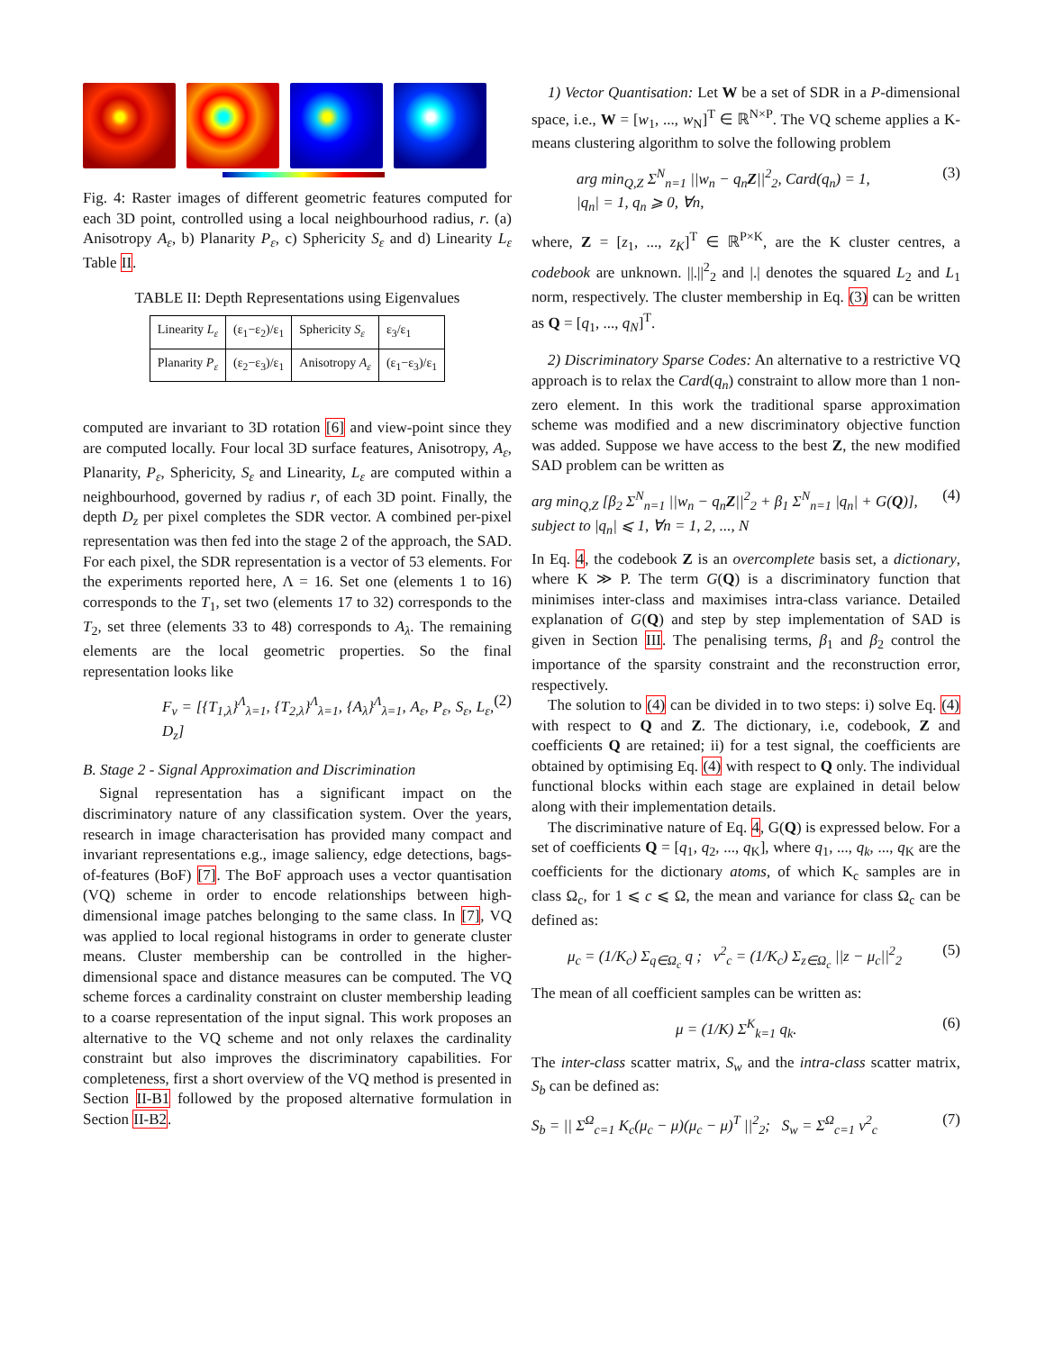Fig. 4: Raster images of different geometric features computed for each 3D point, controlled using a local neighbourhood radius, r. (a) Anisotropy A<sub>ε</sub>, b) Planarity P<sub>ε</sub>, c) Sphericity S<sub>ε</sub> and d) Linearity L<sub>ε</sub> Table II.
TABLE II: Depth Representations using Eigenvalues
| Linearity L<sub>ε</sub> | (ε<sub>1</sub>−ε<sub>2</sub>)/ε<sub>1</sub> | Sphericity S<sub>ε</sub> | ε<sub>3</sub>/ε<sub>1</sub> |
| Planarity P<sub>ε</sub> | (ε<sub>2</sub>−ε<sub>3</sub>)/ε<sub>1</sub> | Anisotropy A<sub>ε</sub> | (ε<sub>1</sub>−ε<sub>3</sub>)/ε<sub>1</sub> |
computed are invariant to 3D rotation [6] and view-point since they are computed locally. Four local 3D surface features, Anisotropy, A<sub>ε</sub>, Planarity, P<sub>ε</sub>, Sphericity, S<sub>ε</sub> and Linearity, L<sub>ε</sub> are computed within a neighbourhood, governed by radius r, of each 3D point. Finally, the depth D<sub>z</sub> per pixel completes the SDR vector. A combined per-pixel representation was then fed into the stage 2 of the approach, the SAD. For each pixel, the SDR representation is a vector of 53 elements. For the experiments reported here, Λ = 16. Set one (elements 1 to 16) corresponds to the T<sub>1</sub>, set two (elements 17 to 32) corresponds to the T<sub>2</sub>, set three (elements 33 to 48) corresponds to A<sub>λ</sub>. The remaining elements are the local geometric properties. So the final representation looks like
F<sub>v</sub> = [{T<sub>1,λ</sub>}<sup>Λ</sup><sub>λ=1</sub>, {T<sub>2,λ</sub>}<sup>Λ</sup><sub>λ=1</sub>, {A<sub>λ</sub>}<sup>Λ</sup><sub>λ=1</sub>, A<sub>ε</sub>, P<sub>ε</sub>, S<sub>ε</sub>, L<sub>ε</sub>, D<sub>z</sub>] (2)
B. Stage 2 - Signal Approximation and Discrimination
Signal representation has a significant impact on the discriminatory nature of any classification system. Over the years, research in image characterisation has provided many compact and invariant representations e.g., image saliency, edge detections, bags-of-features (BoF) [7]. The BoF approach uses a vector quantisation (VQ) scheme in order to encode relationships between high-dimensional image patches belonging to the same class. In [7], VQ was applied to local regional histograms in order to generate cluster means. Cluster membership can be controlled in the higher-dimensional space and distance measures can be computed. The VQ scheme forces a cardinality constraint on cluster membership leading to a coarse representation of the input signal. This work proposes an alternative to the VQ scheme and not only relaxes the cardinality constraint but also improves the discriminatory capabilities. For completeness, first a short overview of the VQ method is presented in Section II-B1 followed by the proposed alternative formulation in Section II-B2.
1) Vector Quantisation: Let W be a set of SDR in a P-dimensional space, i.e., W = [w<sub>1</sub>, ..., w<sub>N</sub>]<sup>T</sup> ∈ ℝ<sup>N×P</sup>. The VQ scheme applies a K-means clustering algorithm to solve the following problem
arg min<sub>Q,Z</sub> Σ<sup>N</sup><sub>n=1</sub> ||w<sub>n</sub> − q<sub>n</sub>Z||<sup>2</sup><sub>2</sub>, Card(q<sub>n</sub>) = 1,
|q<sub>n</sub>| = 1, q<sub>n</sub> ⩾ 0, ∀n, (3)
where, Z = [z<sub>1</sub>, ..., z<sub>K</sub>]<sup>T</sup> ∈ ℝ<sup>P×K</sup>, are the K cluster centres, a codebook are unknown. ||.||<sup>2</sup><sub>2</sub> and |.| denotes the squared L<sub>2</sub> and L<sub>1</sub> norm, respectively. The cluster membership in Eq. (3) can be written as Q = [q<sub>1</sub>, ..., q<sub>N</sub>]<sup>T</sup>.
2) Discriminatory Sparse Codes: An alternative to a restrictive VQ approach is to relax the Card(q<sub>n</sub>) constraint to allow more than 1 non-zero element. In this work the traditional sparse approximation scheme was modified and a new discriminatory objective function was added. Suppose we have access to the best Z, the new modified SAD problem can be written as
arg min<sub>Q,Z</sub> [β<sub>2</sub> Σ<sup>N</sup><sub>n=1</sub> ||w<sub>n</sub> − q<sub>n</sub>Z||<sup>2</sup><sub>2</sub> + β<sub>1</sub> Σ<sup>N</sup><sub>n=1</sub> |q<sub>n</sub>| + G(Q)],
subject to |q<sub>n</sub>| ⩽ 1, ∀n = 1, 2, ..., N (4)
In Eq. 4, the codebook Z is an overcomplete basis set, a dictionary, where K ≫ P. The term G(Q) is a discriminatory function that minimises inter-class and maximises intra-class variance. Detailed explanation of G(Q) and step by step implementation of SAD is given in Section III. The penalising terms, β<sub>1</sub> and β<sub>2</sub> control the importance of the sparsity constraint and the reconstruction error, respectively.
The solution to (4) can be divided in to two steps: i) solve Eq. (4) with respect to Q and Z. The dictionary, i.e, codebook, Z and coefficients Q are retained; ii) for a test signal, the coefficients are obtained by optimising Eq. (4) with respect to Q only. The individual functional blocks within each stage are explained in detail below along with their implementation details.
The discriminative nature of Eq. 4, G(Q) is expressed below. For a set of coefficients Q = [q<sub>1</sub>, q<sub>2</sub>, ..., q<sub>K</sub>], where q<sub>1</sub>, ..., q<sub>k</sub>, ..., q<sub>K</sub> are the coefficients for the dictionary atoms, of which K<sub>c</sub> samples are in class Ω<sub>c</sub>, for 1 ⩽ c ⩽ Ω, the mean and variance for class Ω<sub>c</sub> can be defined as:
μ<sub>c</sub> = (1/K<sub>c</sub>) Σ<sub>q∈Ω<sub>c</sub></sub> q ; v<sup>2</sup><sub>c</sub> = (1/K<sub>c</sub>) Σ<sub>z∈Ω<sub>c</sub></sub> ||z − μ<sub>c</sub>||<sup>2</sup><sub>2</sub> (5)
The mean of all coefficient samples can be written as:
μ = (1/K) Σ<sup>K</sup><sub>k=1</sub> q<sub>k</sub>. (6)
The inter-class scatter matrix, S<sub>w</sub> and the intra-class scatter matrix, S<sub>b</sub> can be defined as:
S<sub>b</sub> = || Σ<sup>Ω</sup><sub>c=1</sub> K<sub>c</sub>(μ<sub>c</sub> − μ)(μ<sub>c</sub> − μ)<sup>T</sup> ||<sup>2</sup><sub>2</sub>; S<sub>w</sub> = Σ<sup>Ω</sup><sub>c=1</sub> v<sup>2</sup><sub>c</sub> (7)